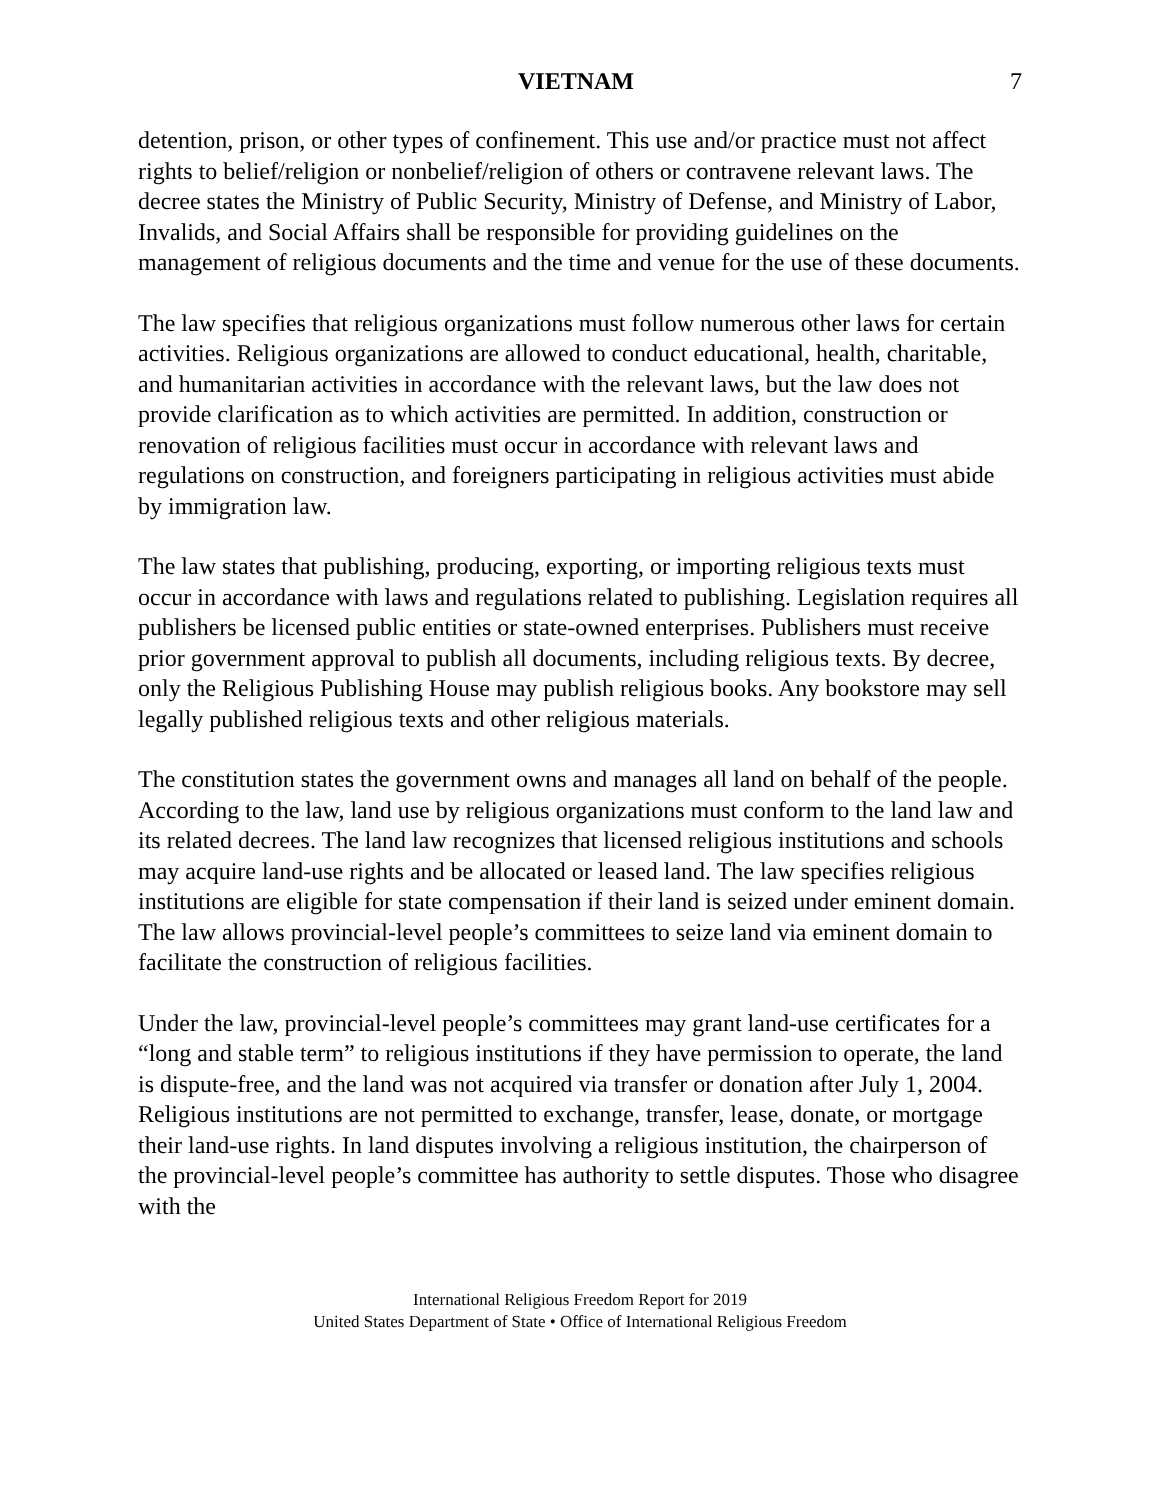VIETNAM 7
detention, prison, or other types of confinement. This use and/or practice must not affect rights to belief/religion or nonbelief/religion of others or contravene relevant laws. The decree states the Ministry of Public Security, Ministry of Defense, and Ministry of Labor, Invalids, and Social Affairs shall be responsible for providing guidelines on the management of religious documents and the time and venue for the use of these documents.
The law specifies that religious organizations must follow numerous other laws for certain activities. Religious organizations are allowed to conduct educational, health, charitable, and humanitarian activities in accordance with the relevant laws, but the law does not provide clarification as to which activities are permitted. In addition, construction or renovation of religious facilities must occur in accordance with relevant laws and regulations on construction, and foreigners participating in religious activities must abide by immigration law.
The law states that publishing, producing, exporting, or importing religious texts must occur in accordance with laws and regulations related to publishing. Legislation requires all publishers be licensed public entities or state-owned enterprises. Publishers must receive prior government approval to publish all documents, including religious texts. By decree, only the Religious Publishing House may publish religious books. Any bookstore may sell legally published religious texts and other religious materials.
The constitution states the government owns and manages all land on behalf of the people. According to the law, land use by religious organizations must conform to the land law and its related decrees. The land law recognizes that licensed religious institutions and schools may acquire land-use rights and be allocated or leased land. The law specifies religious institutions are eligible for state compensation if their land is seized under eminent domain. The law allows provincial-level people’s committees to seize land via eminent domain to facilitate the construction of religious facilities.
Under the law, provincial-level people’s committees may grant land-use certificates for a “long and stable term” to religious institutions if they have permission to operate, the land is dispute-free, and the land was not acquired via transfer or donation after July 1, 2004. Religious institutions are not permitted to exchange, transfer, lease, donate, or mortgage their land-use rights. In land disputes involving a religious institution, the chairperson of the provincial-level people’s committee has authority to settle disputes. Those who disagree with the
International Religious Freedom Report for 2019
United States Department of State • Office of International Religious Freedom